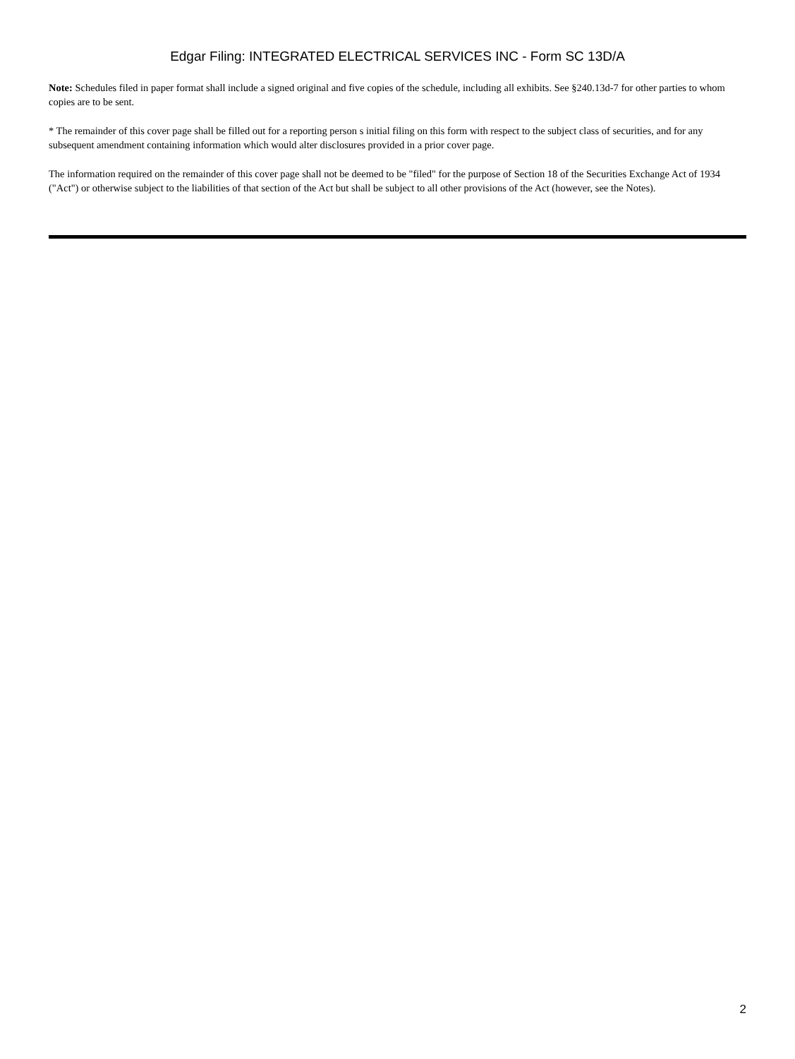Edgar Filing: INTEGRATED ELECTRICAL SERVICES INC - Form SC 13D/A
Note: Schedules filed in paper format shall include a signed original and five copies of the schedule, including all exhibits. See §240.13d-7 for other parties to whom copies are to be sent.
* The remainder of this cover page shall be filled out for a reporting person s initial filing on this form with respect to the subject class of securities, and for any subsequent amendment containing information which would alter disclosures provided in a prior cover page.
The information required on the remainder of this cover page shall not be deemed to be "filed" for the purpose of Section 18 of the Securities Exchange Act of 1934 ("Act") or otherwise subject to the liabilities of that section of the Act but shall be subject to all other provisions of the Act (however, see the Notes).
2